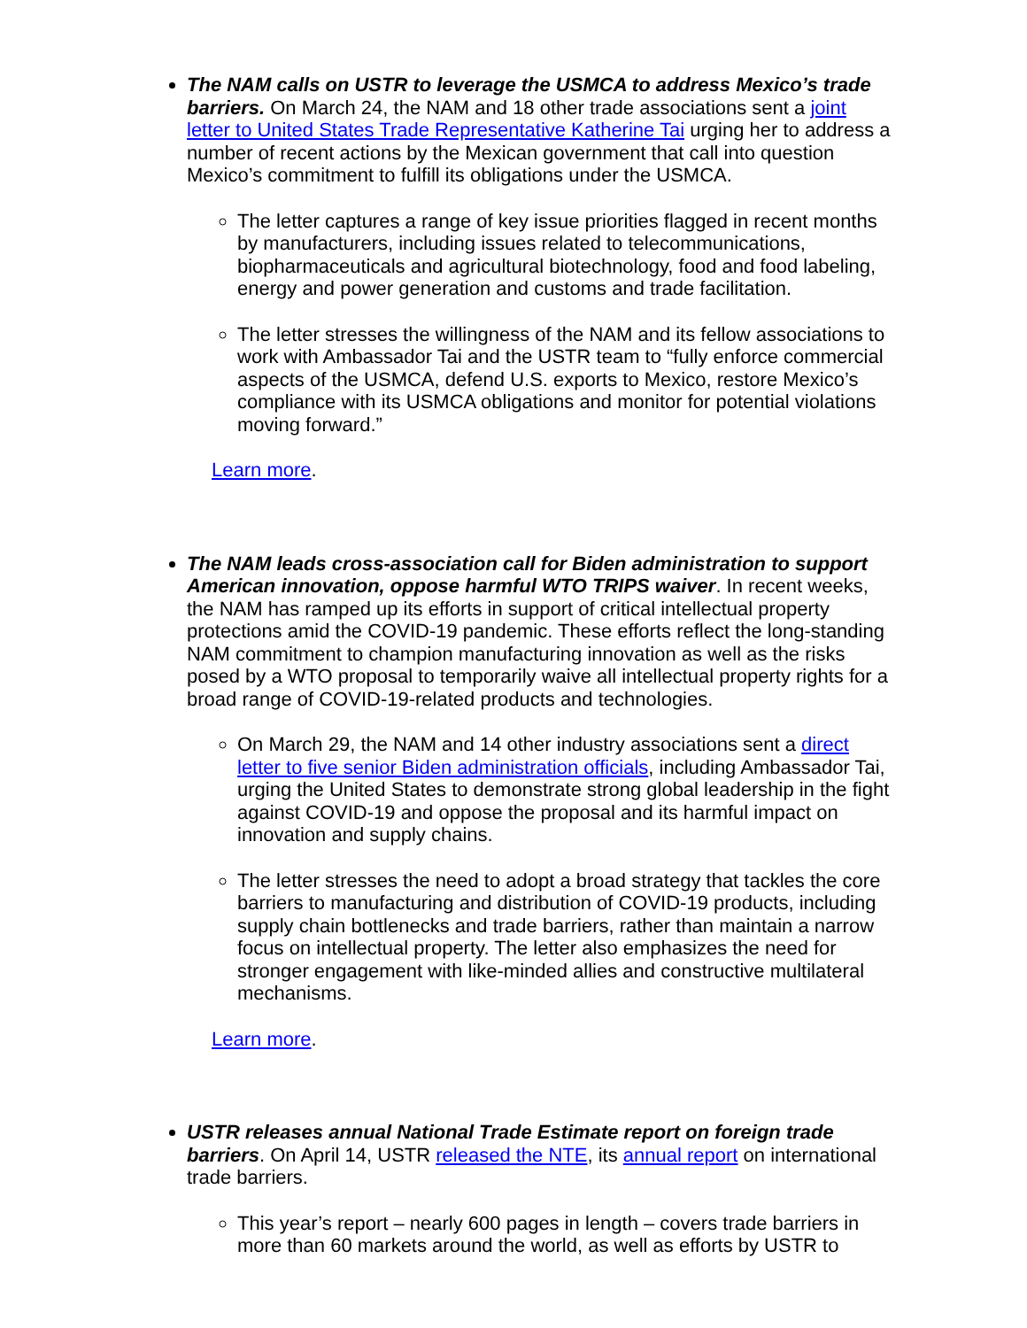The NAM calls on USTR to leverage the USMCA to address Mexico’s trade barriers. On March 24, the NAM and 18 other trade associations sent a joint letter to United States Trade Representative Katherine Tai urging her to address a number of recent actions by the Mexican government that call into question Mexico’s commitment to fulfill its obligations under the USMCA.
The letter captures a range of key issue priorities flagged in recent months by manufacturers, including issues related to telecommunications, biopharmaceuticals and agricultural biotechnology, food and food labeling, energy and power generation and customs and trade facilitation.
The letter stresses the willingness of the NAM and its fellow associations to work with Ambassador Tai and the USTR team to “fully enforce commercial aspects of the USMCA, defend U.S. exports to Mexico, restore Mexico’s compliance with its USMCA obligations and monitor for potential violations moving forward.”
Learn more.
The NAM leads cross-association call for Biden administration to support American innovation, oppose harmful WTO TRIPS waiver. In recent weeks, the NAM has ramped up its efforts in support of critical intellectual property protections amid the COVID-19 pandemic. These efforts reflect the long-standing NAM commitment to champion manufacturing innovation as well as the risks posed by a WTO proposal to temporarily waive all intellectual property rights for a broad range of COVID-19-related products and technologies.
On March 29, the NAM and 14 other industry associations sent a direct letter to five senior Biden administration officials, including Ambassador Tai, urging the United States to demonstrate strong global leadership in the fight against COVID-19 and oppose the proposal and its harmful impact on innovation and supply chains.
The letter stresses the need to adopt a broad strategy that tackles the core barriers to manufacturing and distribution of COVID-19 products, including supply chain bottlenecks and trade barriers, rather than maintain a narrow focus on intellectual property. The letter also emphasizes the need for stronger engagement with like-minded allies and constructive multilateral mechanisms.
Learn more.
USTR releases annual National Trade Estimate report on foreign trade barriers. On April 14, USTR released the NTE, its annual report on international trade barriers.
This year’s report – nearly 600 pages in length – covers trade barriers in more than 60 markets around the world, as well as efforts by USTR to